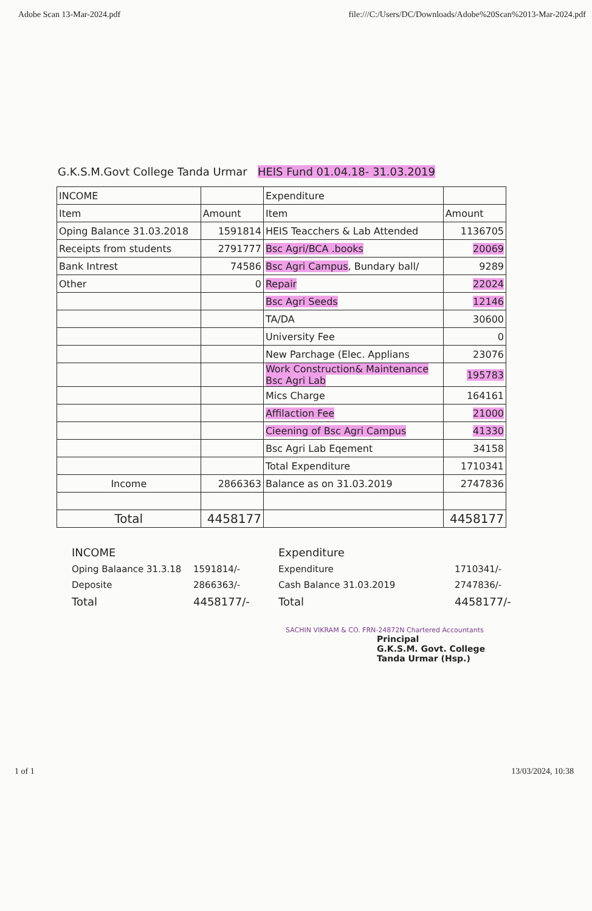Adobe Scan 13-Mar-2024.pdf file:///C:/Users/DC/Downloads/Adobe%20Scan%2013-Mar-2024.pdf
G.K.S.M.Govt College Tanda Urmar HEIS Fund 01.04.18- 31.03.2019
| INCOME | | Expenditure | |
| Item | Amount | Item | Amount |
| Oping Balance 31.03.2018 | 1591814 | HEIS Teacchers & Lab Attended | 1136705 |
| Receipts from students | 2791777 | Bsc Agri/BCA .books | 20069 |
| Bank Intrest | 74586 | Bsc Agri Campus , Bundary ball/ | 9289 |
| Other | 0 | Repair | 22024 |
| | | Bsc Agri Seeds | 12146 |
| | | TA/DA | 30600 |
| | | University Fee | 0 |
| | | New Parchage (Elec. Applians | 23076 |
| | | Work Construction& Maintenance Bsc Agri Lab | 195783 |
| | | Mics Charge | 164161 |
| | | Affilaction Fee | 21000 |
| | | Cieening of Bsc Agri Campus | 41330 |
| | | Bsc Agri Lab Eqement | 34158 |
| | | Total Expenditure | 1710341 |
| Income | 2866363 | Balance as on 31.03.2019 | 2747836 |
| Total | 4458177 | | 4458177 |
INCOME
Expenditure
Oping Balaance 31.3.18
1591814/-
Expenditure
1710341/-
Deposite
2866363/-
Cash Balance 31.03.2019
2747836/-
Total
4458177/-
Total
4458177/-
SACHIN VIKRAM & CO. FRN-24872N Chartered Accountants
Principal
G.K.S.M. Govt. College
Tanda Urmar (Hsp.)
1 of 1 13/03/2024, 10:38